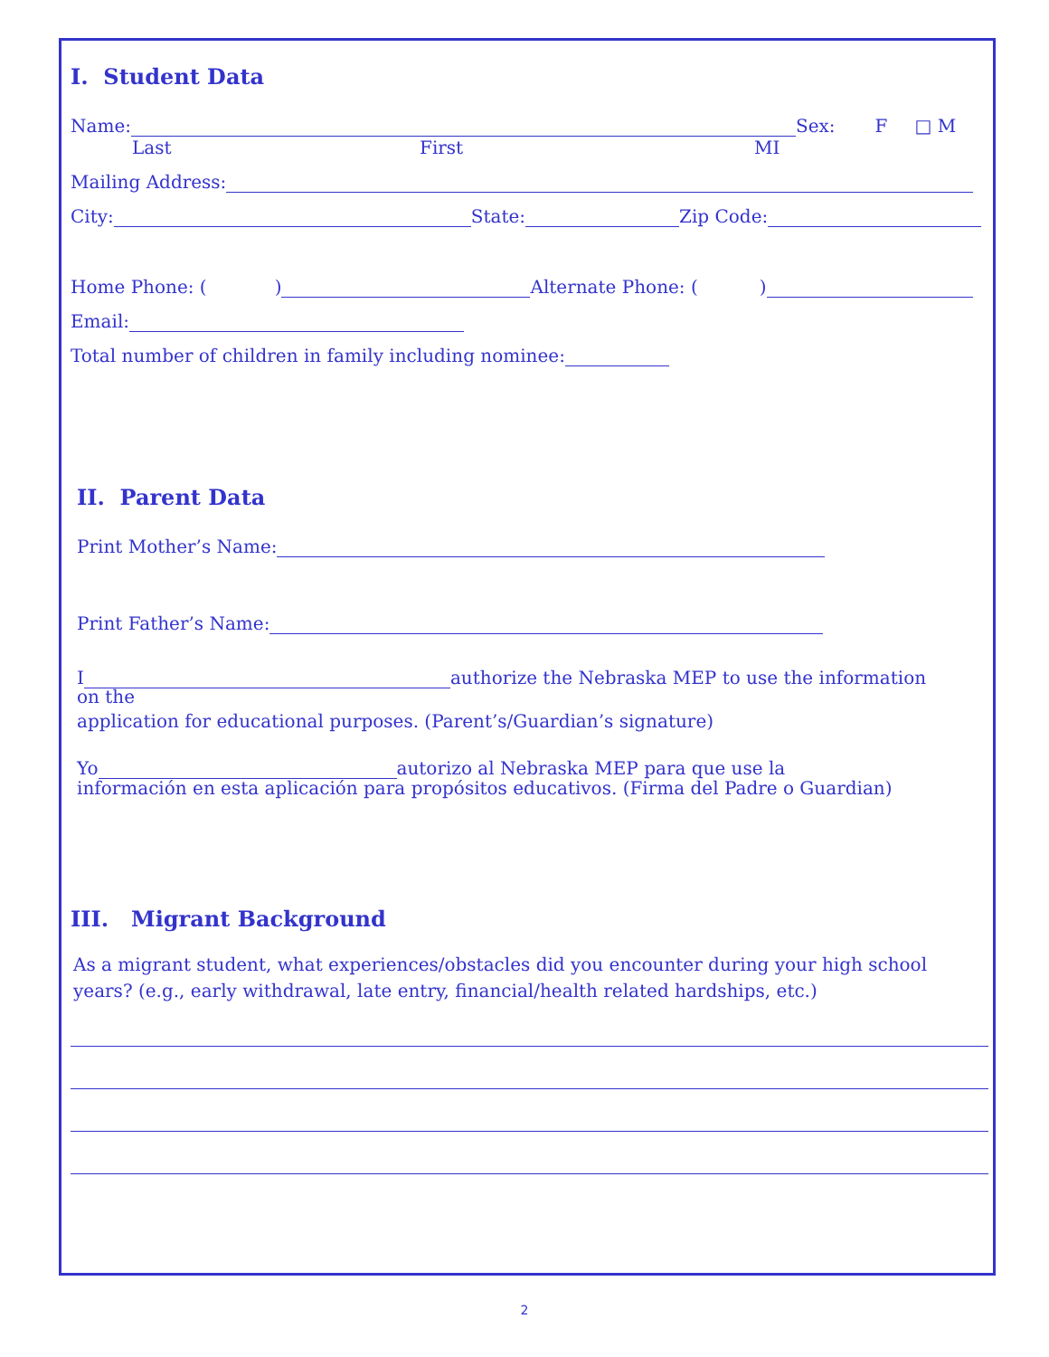I. Student Data
Name: Sex: F □ M
Last First MI
Mailing Address:
City: State: Zip Code:
Home Phone: ( ) Alternate Phone: ( )
Email:
Total number of children in family including nominee:
II. Parent Data
Print Mother’s Name:
Print Father’s Name:
I authorize the Nebraska MEP to use the information
on the
application for educational purposes. (Parent’s/Guardian’s signature)
Yo autorizo al Nebraska MEP para que use la
información en esta aplicación para propósitos educativos. (Firma del Padre o Guardian)
III. Migrant Background
As a migrant student, what experiences/obstacles did you encounter during your high school years? (e.g., early withdrawal, late entry, financial/health related hardships, etc.)
2